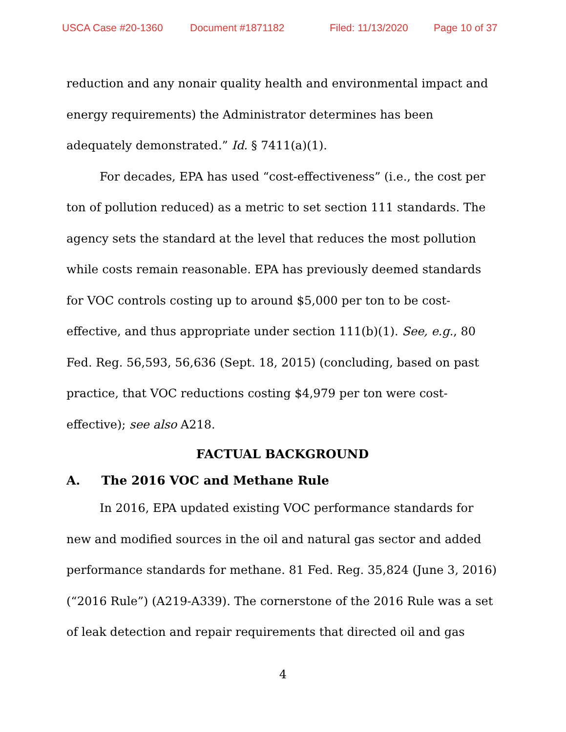USCA Case #20-1360 Document #1871182 Filed: 11/13/2020 Page 10 of 37
reduction and any nonair quality health and environmental impact and energy requirements) the Administrator determines has been adequately demonstrated.” Id. § 7411(a)(1).
For decades, EPA has used “cost-effectiveness” (i.e., the cost per ton of pollution reduced) as a metric to set section 111 standards. The agency sets the standard at the level that reduces the most pollution while costs remain reasonable. EPA has previously deemed standards for VOC controls costing up to around $5,000 per ton to be cost-effective, and thus appropriate under section 111(b)(1). See, e.g., 80 Fed. Reg. 56,593, 56,636 (Sept. 18, 2015) (concluding, based on past practice, that VOC reductions costing $4,979 per ton were cost-effective); see also A218.
FACTUAL BACKGROUND
A. The 2016 VOC and Methane Rule
In 2016, EPA updated existing VOC performance standards for new and modified sources in the oil and natural gas sector and added performance standards for methane. 81 Fed. Reg. 35,824 (June 3, 2016) (“2016 Rule”) (A219-A339). The cornerstone of the 2016 Rule was a set of leak detection and repair requirements that directed oil and gas
4